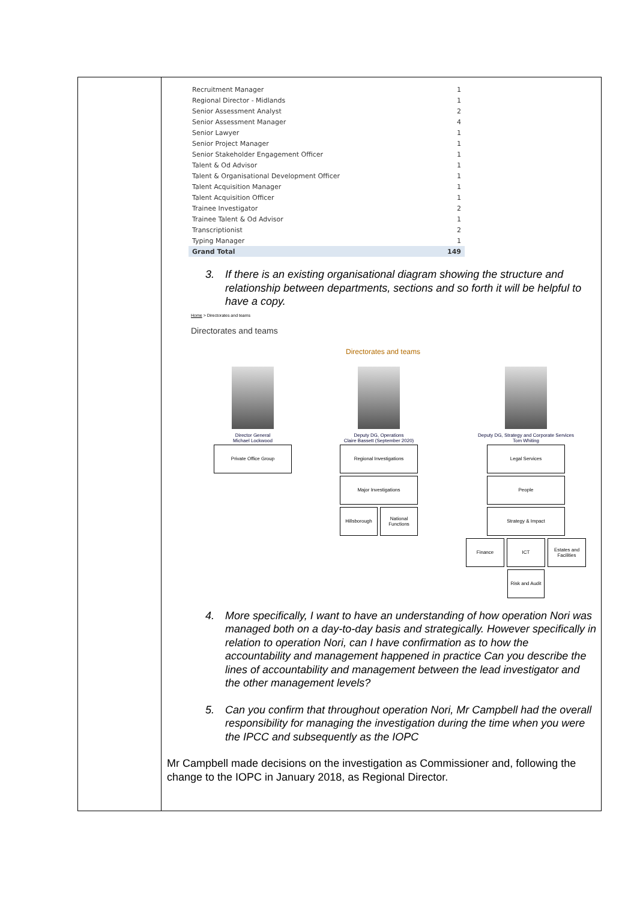| Recruitment Manager | 1 |
| Regional Director - Midlands | 1 |
| Senior Assessment Analyst | 2 |
| Senior Assessment Manager | 4 |
| Senior Lawyer | 1 |
| Senior Project Manager | 1 |
| Senior Stakeholder Engagement Officer | 1 |
| Talent & Od Advisor | 1 |
| Talent & Organisational Development Officer | 1 |
| Talent Acquisition Manager | 1 |
| Talent Acquisition Officer | 1 |
| Trainee Investigator | 2 |
| Trainee Talent & Od Advisor | 1 |
| Transcriptionist | 2 |
| Typing Manager | 1 |
| Grand Total | 149 |
3. If there is an existing organisational diagram showing the structure and relationship between departments, sections and so forth it will be helpful to have a copy.
Home > Directorates and teams
Directorates and teams
Directorates and teams
Director General
Michael Lockwood
Private Office Group
Deputy DG, Operations
Claire Bassett (September 2020)
Regional Investigations
Major Investigations
Hillsborough National Functions
Deputy DG, Strategy and Corporate Services
Tom Whiting
Legal Services
People
Strategy & Impact
Finance ICT Estates and Facilities
Risk and Audit
4. More specifically, I want to have an understanding of how operation Nori was managed both on a day-to-day basis and strategically. However specifically in relation to operation Nori, can I have confirmation as to how the accountability and management happened in practice Can you describe the lines of accountability and management between the lead investigator and the other management levels?
5. Can you confirm that throughout operation Nori, Mr Campbell had the overall responsibility for managing the investigation during the time when you were the IPCC and subsequently as the IOPC
Mr Campbell made decisions on the investigation as Commissioner and, following the change to the IOPC in January 2018, as Regional Director.